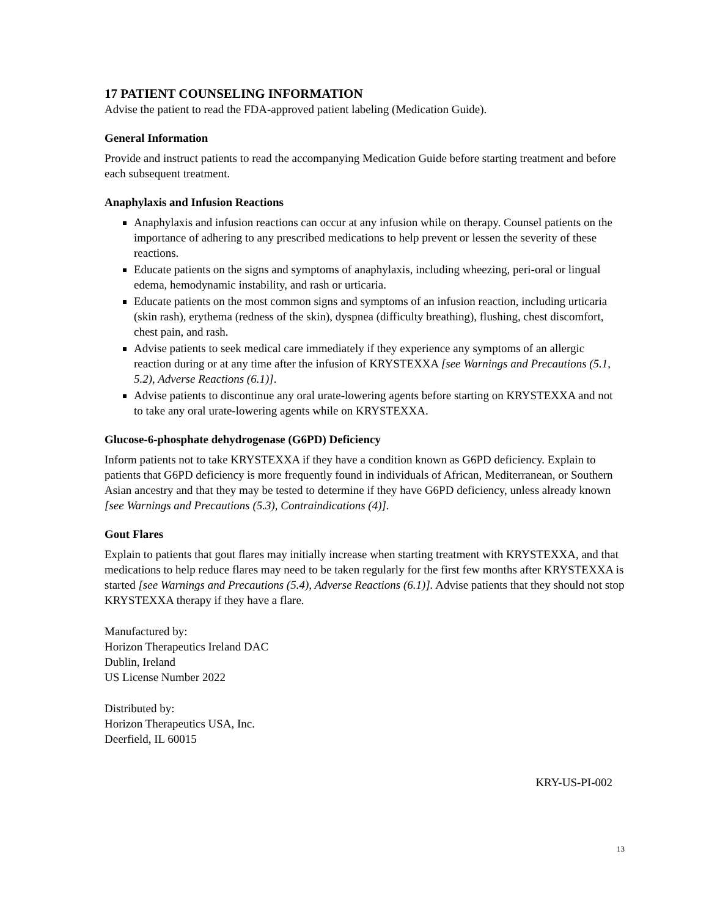17 PATIENT COUNSELING INFORMATION
Advise the patient to read the FDA-approved patient labeling (Medication Guide).
General Information
Provide and instruct patients to read the accompanying Medication Guide before starting treatment and before each subsequent treatment.
Anaphylaxis and Infusion Reactions
Anaphylaxis and infusion reactions can occur at any infusion while on therapy. Counsel patients on the importance of adhering to any prescribed medications to help prevent or lessen the severity of these reactions.
Educate patients on the signs and symptoms of anaphylaxis, including wheezing, peri-oral or lingual edema, hemodynamic instability, and rash or urticaria.
Educate patients on the most common signs and symptoms of an infusion reaction, including urticaria (skin rash), erythema (redness of the skin), dyspnea (difficulty breathing), flushing, chest discomfort, chest pain, and rash.
Advise patients to seek medical care immediately if they experience any symptoms of an allergic reaction during or at any time after the infusion of KRYSTEXXA [see Warnings and Precautions (5.1, 5.2), Adverse Reactions (6.1)].
Advise patients to discontinue any oral urate-lowering agents before starting on KRYSTEXXA and not to take any oral urate-lowering agents while on KRYSTEXXA.
Glucose-6-phosphate dehydrogenase (G6PD) Deficiency
Inform patients not to take KRYSTEXXA if they have a condition known as G6PD deficiency. Explain to patients that G6PD deficiency is more frequently found in individuals of African, Mediterranean, or Southern Asian ancestry and that they may be tested to determine if they have G6PD deficiency, unless already known [see Warnings and Precautions (5.3), Contraindications (4)].
Gout Flares
Explain to patients that gout flares may initially increase when starting treatment with KRYSTEXXA, and that medications to help reduce flares may need to be taken regularly for the first few months after KRYSTEXXA is started [see Warnings and Precautions (5.4), Adverse Reactions (6.1)]. Advise patients that they should not stop KRYSTEXXA therapy if they have a flare.
Manufactured by:
Horizon Therapeutics Ireland DAC
Dublin, Ireland
US License Number 2022
Distributed by:
Horizon Therapeutics USA, Inc.
Deerfield, IL 60015
KRY-US-PI-002
13